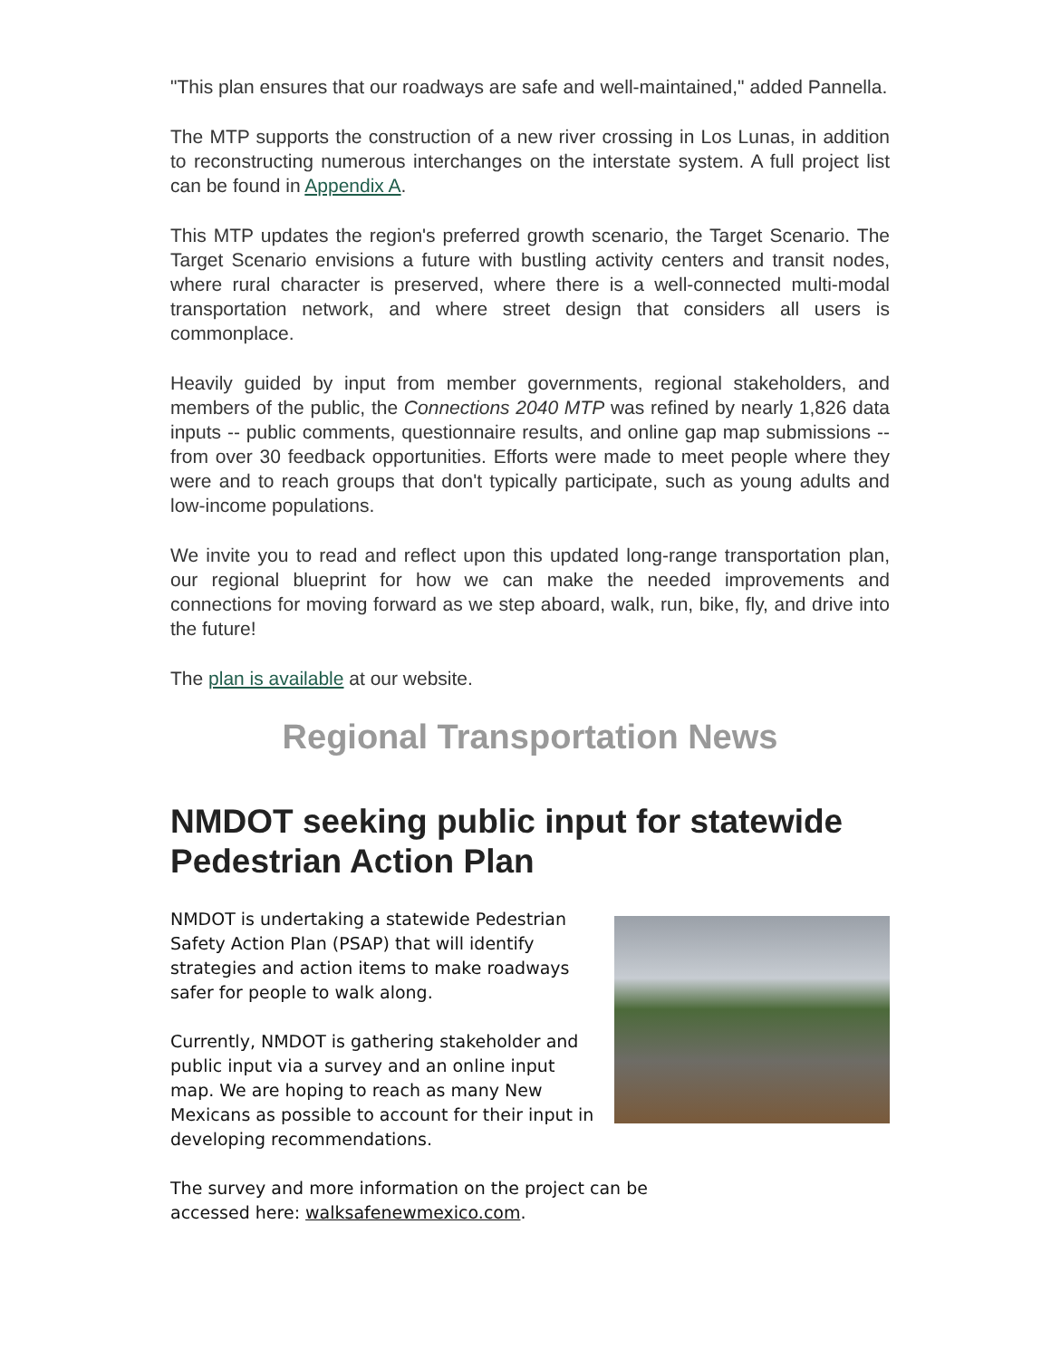"This plan ensures that our roadways are safe and well-maintained," added Pannella.
The MTP supports the construction of a new river crossing in Los Lunas, in addition to reconstructing numerous interchanges on the interstate system. A full project list can be found in Appendix A.
This MTP updates the region's preferred growth scenario, the Target Scenario. The Target Scenario envisions a future with bustling activity centers and transit nodes, where rural character is preserved, where there is a well-connected multi-modal transportation network, and where street design that considers all users is commonplace.
Heavily guided by input from member governments, regional stakeholders, and members of the public, the Connections 2040 MTP was refined by nearly 1,826 data inputs -- public comments, questionnaire results, and online gap map submissions -- from over 30 feedback opportunities. Efforts were made to meet people where they were and to reach groups that don't typically participate, such as young adults and low-income populations.
We invite you to read and reflect upon this updated long-range transportation plan, our regional blueprint for how we can make the needed improvements and connections for moving forward as we step aboard, walk, run, bike, fly, and drive into the future!
The plan is available at our website.
Regional Transportation News
NMDOT seeking public input for statewide Pedestrian Action Plan
NMDOT is undertaking a statewide Pedestrian Safety Action Plan (PSAP) that will identify strategies and action items to make roadways safer for people to walk along.
Currently, NMDOT is gathering stakeholder and public input via a survey and an online input map. We are hoping to reach as many New Mexicans as possible to account for their input in developing recommendations.
The survey and more information on the project can be accessed here: walksafenewmexico.com.